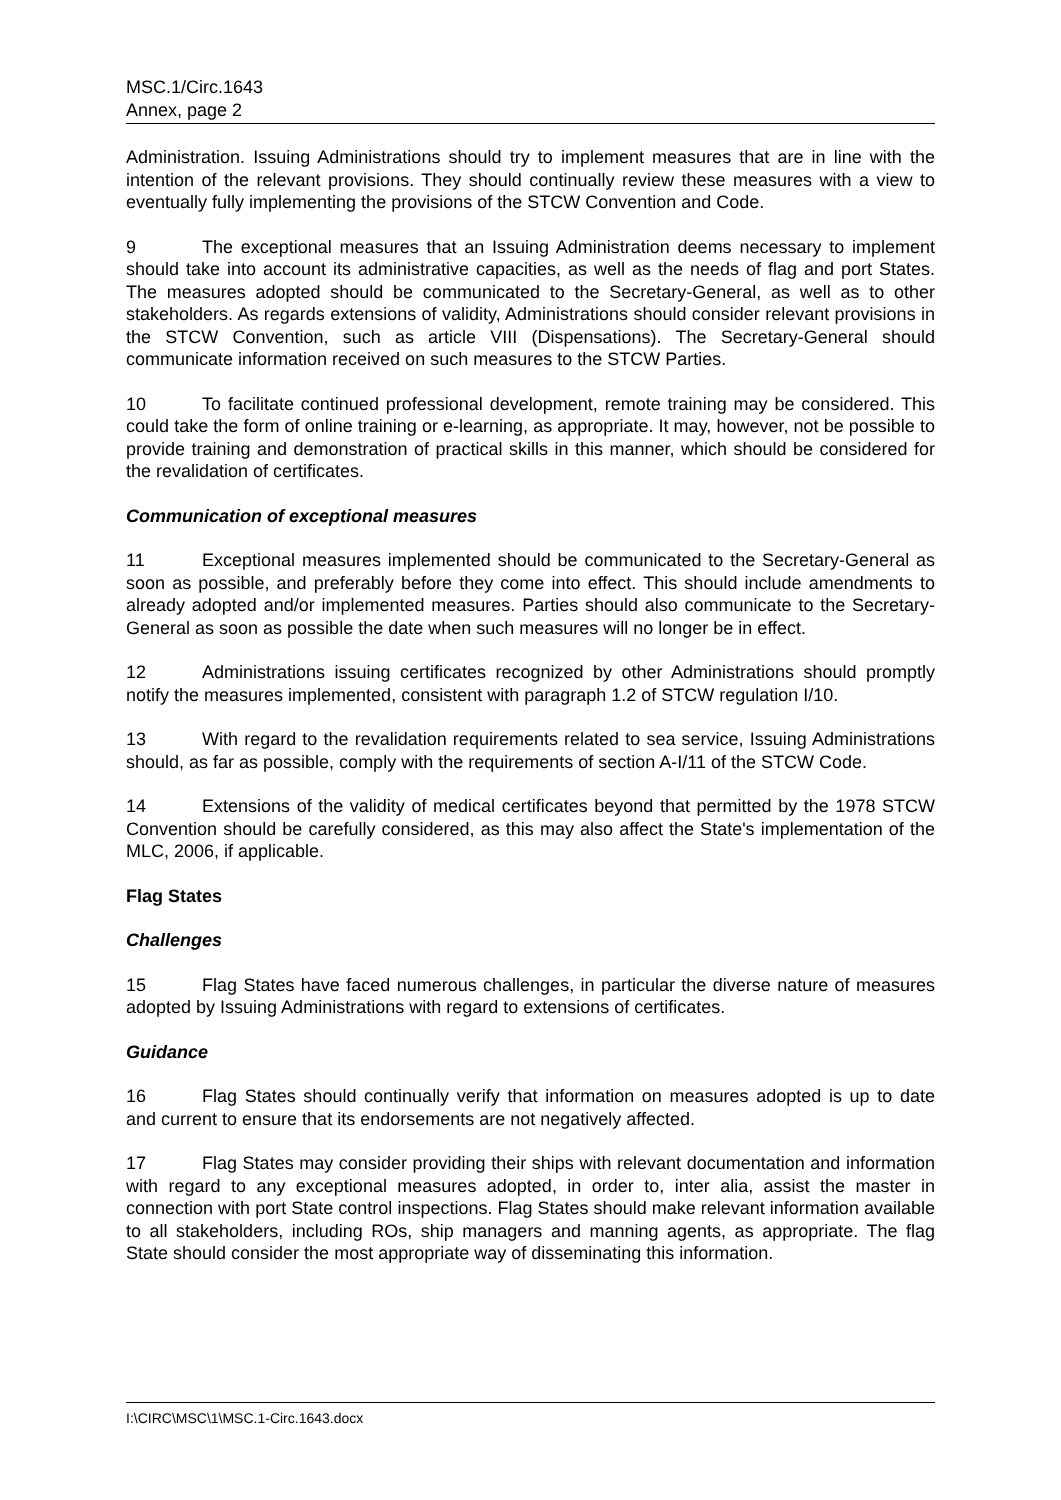MSC.1/Circ.1643
Annex, page 2
Administration. Issuing Administrations should try to implement measures that are in line with the intention of the relevant provisions. They should continually review these measures with a view to eventually fully implementing the provisions of the STCW Convention and Code.
9 The exceptional measures that an Issuing Administration deems necessary to implement should take into account its administrative capacities, as well as the needs of flag and port States. The measures adopted should be communicated to the Secretary-General, as well as to other stakeholders. As regards extensions of validity, Administrations should consider relevant provisions in the STCW Convention, such as article VIII (Dispensations). The Secretary-General should communicate information received on such measures to the STCW Parties.
10 To facilitate continued professional development, remote training may be considered. This could take the form of online training or e-learning, as appropriate. It may, however, not be possible to provide training and demonstration of practical skills in this manner, which should be considered for the revalidation of certificates.
Communication of exceptional measures
11 Exceptional measures implemented should be communicated to the Secretary-General as soon as possible, and preferably before they come into effect. This should include amendments to already adopted and/or implemented measures. Parties should also communicate to the Secretary-General as soon as possible the date when such measures will no longer be in effect.
12 Administrations issuing certificates recognized by other Administrations should promptly notify the measures implemented, consistent with paragraph 1.2 of STCW regulation I/10.
13 With regard to the revalidation requirements related to sea service, Issuing Administrations should, as far as possible, comply with the requirements of section A-I/11 of the STCW Code.
14 Extensions of the validity of medical certificates beyond that permitted by the 1978 STCW Convention should be carefully considered, as this may also affect the State's implementation of the MLC, 2006, if applicable.
Flag States
Challenges
15 Flag States have faced numerous challenges, in particular the diverse nature of measures adopted by Issuing Administrations with regard to extensions of certificates.
Guidance
16 Flag States should continually verify that information on measures adopted is up to date and current to ensure that its endorsements are not negatively affected.
17 Flag States may consider providing their ships with relevant documentation and information with regard to any exceptional measures adopted, in order to, inter alia, assist the master in connection with port State control inspections. Flag States should make relevant information available to all stakeholders, including ROs, ship managers and manning agents, as appropriate. The flag State should consider the most appropriate way of disseminating this information.
I:\CIRC\MSC\1\MSC.1-Circ.1643.docx